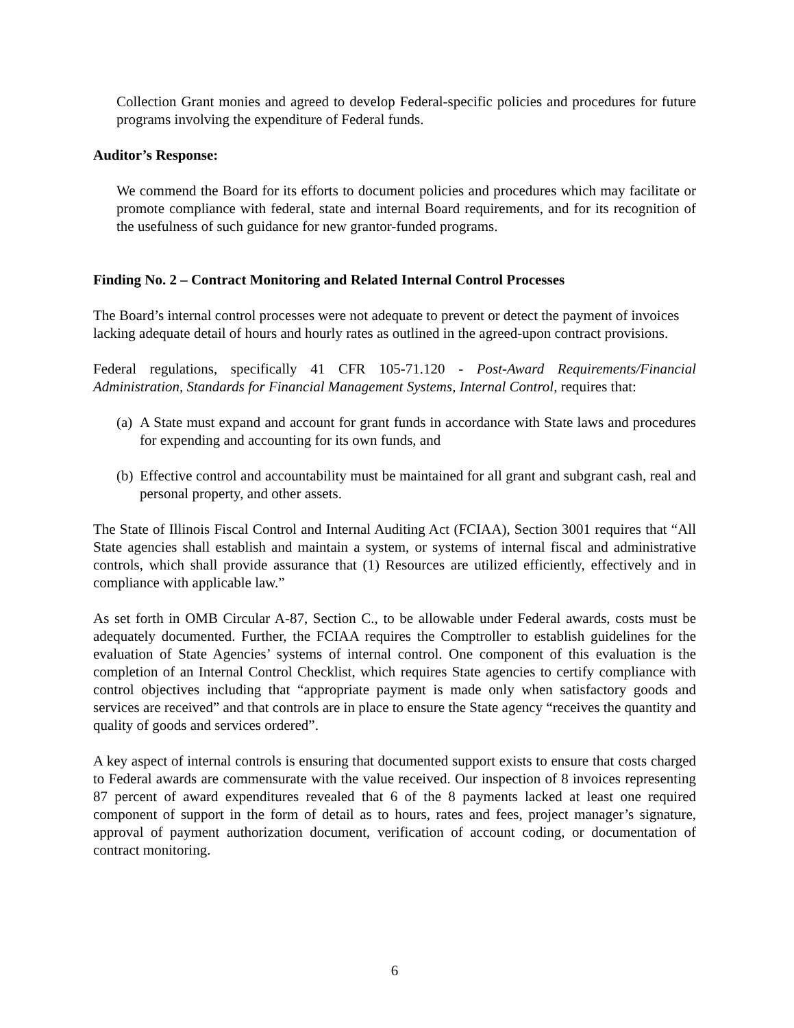Collection Grant monies and agreed to develop Federal-specific policies and procedures for future programs involving the expenditure of Federal funds.
Auditor’s Response:
We commend the Board for its efforts to document policies and procedures which may facilitate or promote compliance with federal, state and internal Board requirements, and for its recognition of the usefulness of such guidance for new grantor-funded programs.
Finding No. 2 – Contract Monitoring and Related Internal Control Processes
The Board’s internal control processes were not adequate to prevent or detect the payment of invoices lacking adequate detail of hours and hourly rates as outlined in the agreed-upon contract provisions.
Federal regulations, specifically 41 CFR 105-71.120 - Post-Award Requirements/Financial Administration, Standards for Financial Management Systems, Internal Control, requires that:
(a)
A State must expand and account for grant funds in accordance with State laws and procedures for expending and accounting for its own funds, and
(b)
Effective control and accountability must be maintained for all grant and subgrant cash, real and personal property, and other assets.
The State of Illinois Fiscal Control and Internal Auditing Act (FCIAA), Section 3001 requires that “All State agencies shall establish and maintain a system, or systems of internal fiscal and administrative controls, which shall provide assurance that (1) Resources are utilized efficiently, effectively and in compliance with applicable law.”
As set forth in OMB Circular A-87, Section C., to be allowable under Federal awards, costs must be adequately documented. Further, the FCIAA requires the Comptroller to establish guidelines for the evaluation of State Agencies’ systems of internal control. One component of this evaluation is the completion of an Internal Control Checklist, which requires State agencies to certify compliance with control objectives including that “appropriate payment is made only when satisfactory goods and services are received” and that controls are in place to ensure the State agency “receives the quantity and quality of goods and services ordered”.
A key aspect of internal controls is ensuring that documented support exists to ensure that costs charged to Federal awards are commensurate with the value received. Our inspection of 8 invoices representing 87 percent of award expenditures revealed that 6 of the 8 payments lacked at least one required component of support in the form of detail as to hours, rates and fees, project manager’s signature, approval of payment authorization document, verification of account coding, or documentation of contract monitoring.
6